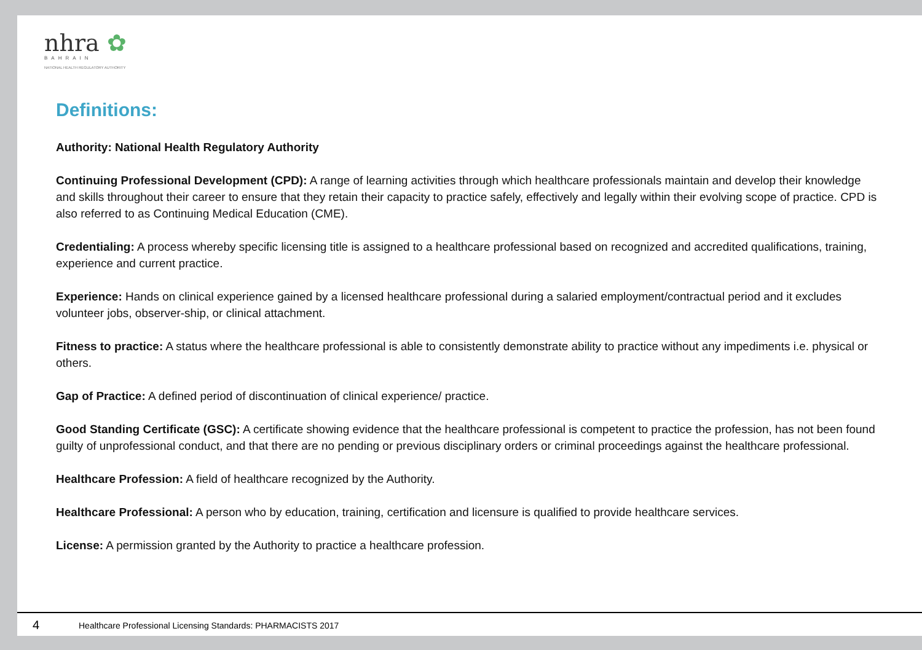nhra ✿
BAHRAIN
NATIONAL HEALTH REGULATORY AUTHORITY
Definitions:
Authority: National Health Regulatory Authority
Continuing Professional Development (CPD): A range of learning activities through which healthcare professionals maintain and develop their knowledge and skills throughout their career to ensure that they retain their capacity to practice safely, effectively and legally within their evolving scope of practice. CPD is also referred to as Continuing Medical Education (CME).
Credentialing: A process whereby specific licensing title is assigned to a healthcare professional based on recognized and accredited qualifications, training, experience and current practice.
Experience: Hands on clinical experience gained by a licensed healthcare professional during a salaried employment/contractual period and it excludes volunteer jobs, observer-ship, or clinical attachment.
Fitness to practice: A status where the healthcare professional is able to consistently demonstrate ability to practice without any impediments i.e. physical or others.
Gap of Practice: A defined period of discontinuation of clinical experience/ practice.
Good Standing Certificate (GSC): A certificate showing evidence that the healthcare professional is competent to practice the profession, has not been found guilty of unprofessional conduct, and that there are no pending or previous disciplinary orders or criminal proceedings against the healthcare professional.
Healthcare Profession: A field of healthcare recognized by the Authority.
Healthcare Professional: A person who by education, training, certification and licensure is qualified to provide healthcare services.
License: A permission granted by the Authority to practice a healthcare profession.
4 Healthcare Professional Licensing Standards: PHARMACISTS 2017